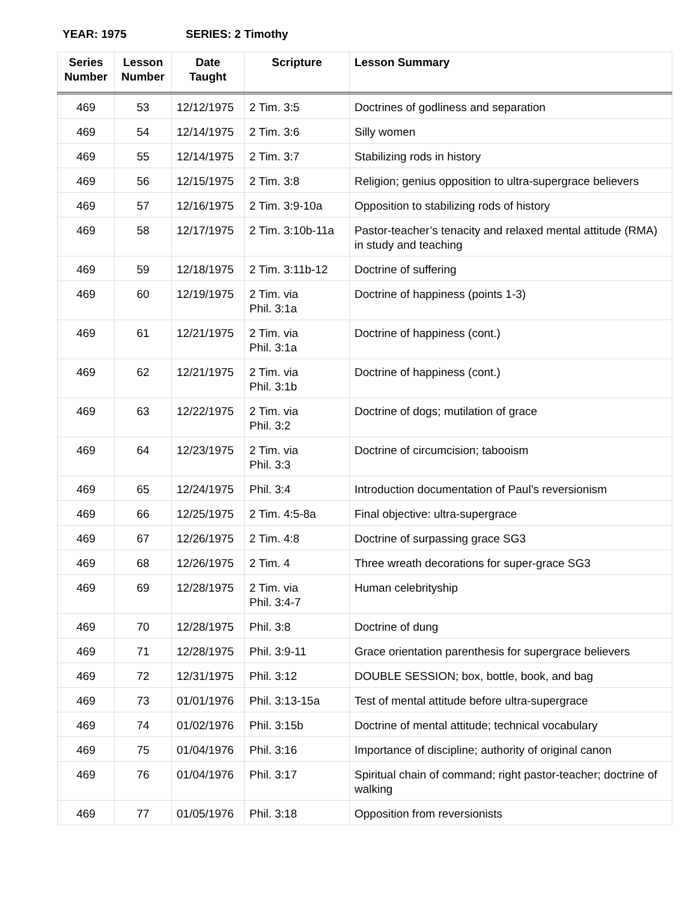YEAR: 1975 SERIES: 2 Timothy
| Series Number | Lesson Number | Date Taught | Scripture | Lesson Summary |
| --- | --- | --- | --- | --- |
| 469 | 53 | 12/12/1975 | 2 Tim. 3:5 | Doctrines of godliness and separation |
| 469 | 54 | 12/14/1975 | 2 Tim. 3:6 | Silly women |
| 469 | 55 | 12/14/1975 | 2 Tim. 3:7 | Stabilizing rods in history |
| 469 | 56 | 12/15/1975 | 2 Tim. 3:8 | Religion; genius opposition to ultra-supergrace believers |
| 469 | 57 | 12/16/1975 | 2 Tim. 3:9-10a | Opposition to stabilizing rods of history |
| 469 | 58 | 12/17/1975 | 2 Tim. 3:10b-11a | Pastor-teacher’s tenacity and relaxed mental attitude (RMA) in study and teaching |
| 469 | 59 | 12/18/1975 | 2 Tim. 3:11b-12 | Doctrine of suffering |
| 469 | 60 | 12/19/1975 | 2 Tim. via Phil. 3:1a | Doctrine of happiness (points 1-3) |
| 469 | 61 | 12/21/1975 | 2 Tim. via Phil. 3:1a | Doctrine of happiness (cont.) |
| 469 | 62 | 12/21/1975 | 2 Tim. via Phil. 3:1b | Doctrine of happiness (cont.) |
| 469 | 63 | 12/22/1975 | 2 Tim. via Phil. 3:2 | Doctrine of dogs; mutilation of grace |
| 469 | 64 | 12/23/1975 | 2 Tim. via Phil. 3:3 | Doctrine of circumcision; tabooism |
| 469 | 65 | 12/24/1975 | Phil. 3:4 | Introduction documentation of Paul’s reversionism |
| 469 | 66 | 12/25/1975 | 2 Tim. 4:5-8a | Final objective: ultra-supergrace |
| 469 | 67 | 12/26/1975 | 2 Tim. 4:8 | Doctrine of surpassing grace SG3 |
| 469 | 68 | 12/26/1975 | 2 Tim. 4 | Three wreath decorations for super-grace SG3 |
| 469 | 69 | 12/28/1975 | 2 Tim. via Phil. 3:4-7 | Human celebrityship |
| 469 | 70 | 12/28/1975 | Phil. 3:8 | Doctrine of dung |
| 469 | 71 | 12/28/1975 | Phil. 3:9-11 | Grace orientation parenthesis for supergrace believers |
| 469 | 72 | 12/31/1975 | Phil. 3:12 | DOUBLE SESSION; box, bottle, book, and bag |
| 469 | 73 | 01/01/1976 | Phil. 3:13-15a | Test of mental attitude before ultra-supergrace |
| 469 | 74 | 01/02/1976 | Phil. 3:15b | Doctrine of mental attitude; technical vocabulary |
| 469 | 75 | 01/04/1976 | Phil. 3:16 | Importance of discipline; authority of original canon |
| 469 | 76 | 01/04/1976 | Phil. 3:17 | Spiritual chain of command; right pastor-teacher; doctrine of walking |
| 469 | 77 | 01/05/1976 | Phil. 3:18 | Opposition from reversionists |